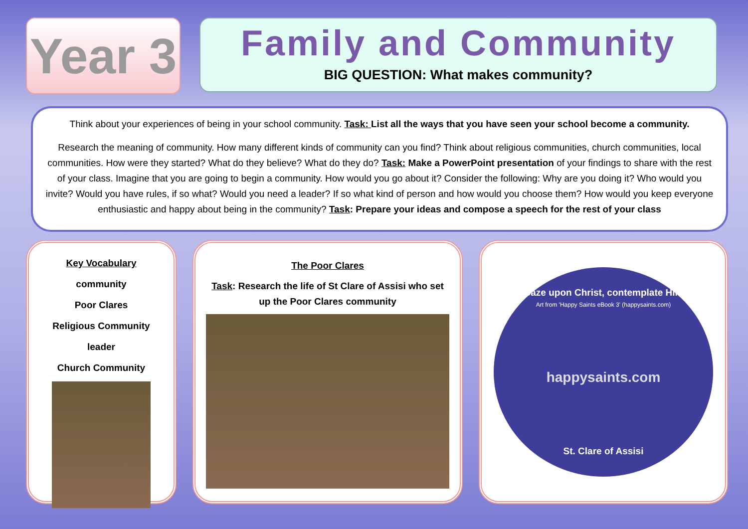Year 3
Family and Community
BIG QUESTION: What makes community?
Think about your experiences of being in your school community. Task: List all the ways that you have seen your school become a community.
Research the meaning of community. How many different kinds of community can you find? Think about religious communities, church communities, local communities. How were they started? What do they believe? What do they do? Task: Make a PowerPoint presentation of your findings to share with the rest of your class. Imagine that you are going to begin a community. How would you go about it? Consider the following: Why are you doing it? Who would you invite? Would you have rules, if so what? Would you need a leader? If so what kind of person and how would you choose them? How would you keep everyone enthusiastic and happy about being in the community? Task: Prepare your ideas and compose a speech for the rest of your class
Key Vocabulary
community
Poor Clares
Religious Community
leader
Church Community
The Poor Clares
Task: Research the life of St Clare of Assisi who set up the Poor Clares community
‘Gaze upon Christ, contemplate Him’
Art from 'Happy Saints eBook 3' (happysaints.com)
happysaints.com
St. Clare of Assisi